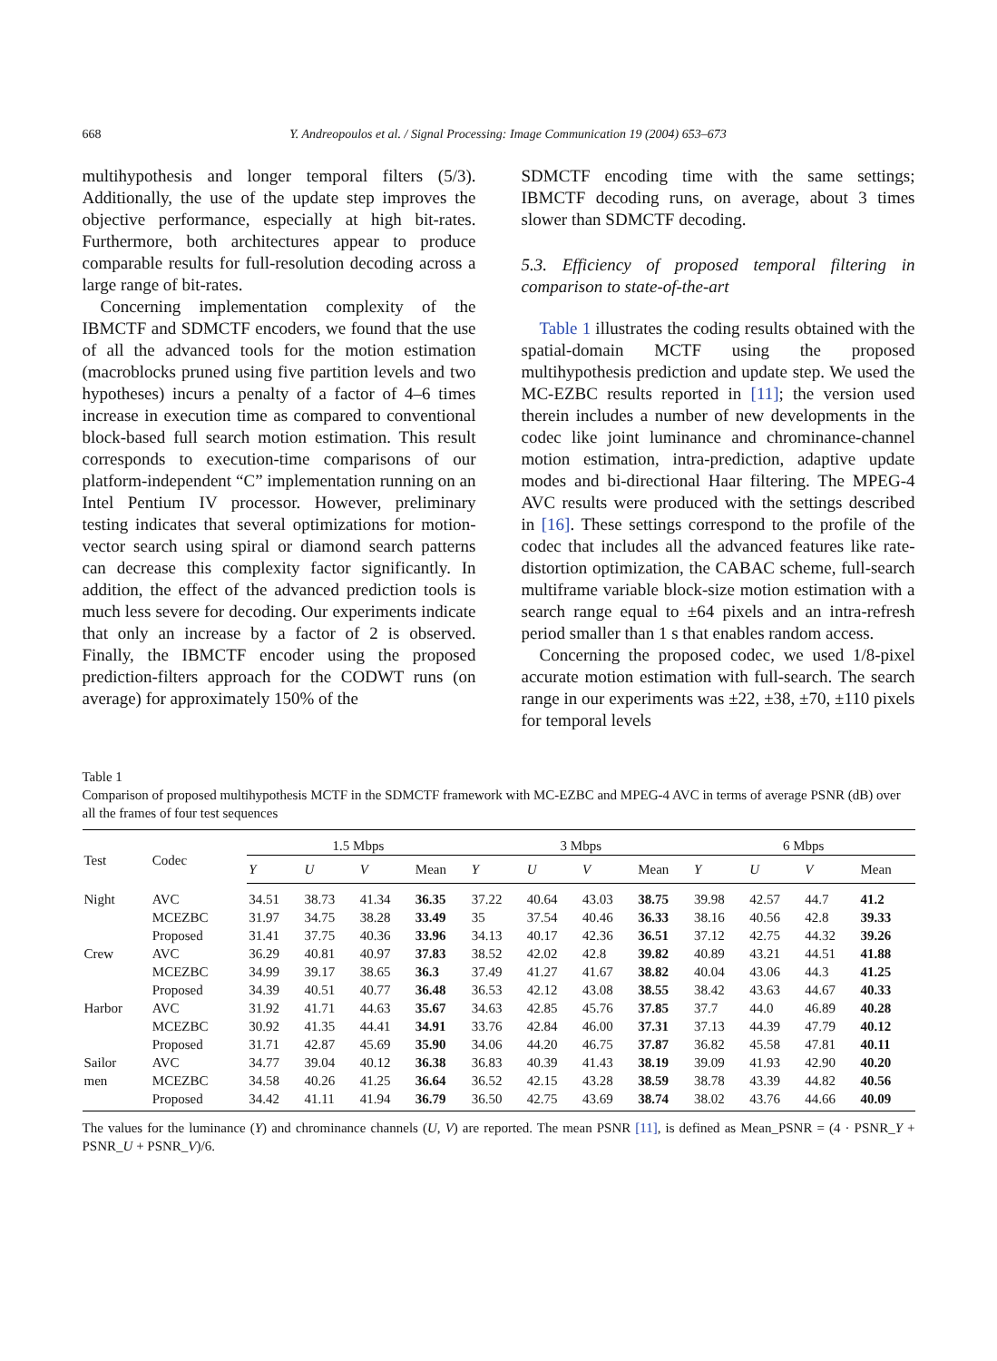668 Y. Andreopoulos et al. / Signal Processing: Image Communication 19 (2004) 653–673
multihypothesis and longer temporal filters (5/3). Additionally, the use of the update step improves the objective performance, especially at high bit-rates. Furthermore, both architectures appear to produce comparable results for full-resolution decoding across a large range of bit-rates.
Concerning implementation complexity of the IBMCTF and SDMCTF encoders, we found that the use of all the advanced tools for the motion estimation (macroblocks pruned using five partition levels and two hypotheses) incurs a penalty of a factor of 4–6 times increase in execution time as compared to conventional block-based full search motion estimation. This result corresponds to execution-time comparisons of our platform-independent “C” implementation running on an Intel Pentium IV processor. However, preliminary testing indicates that several optimizations for motion-vector search using spiral or diamond search patterns can decrease this complexity factor significantly. In addition, the effect of the advanced prediction tools is much less severe for decoding. Our experiments indicate that only an increase by a factor of 2 is observed. Finally, the IBMCTF encoder using the proposed prediction-filters approach for the CODWT runs (on average) for approximately 150% of the
SDMCTF encoding time with the same settings; IBMCTF decoding runs, on average, about 3 times slower than SDMCTF decoding.
5.3. Efficiency of proposed temporal filtering in comparison to state-of-the-art
Table 1 illustrates the coding results obtained with the spatial-domain MCTF using the proposed multihypothesis prediction and update step. We used the MC-EZBC results reported in [11]; the version used therein includes a number of new developments in the codec like joint luminance and chrominance-channel motion estimation, intra-prediction, adaptive update modes and bi-directional Haar filtering. The MPEG-4 AVC results were produced with the settings described in [16]. These settings correspond to the profile of the codec that includes all the advanced features like rate-distortion optimization, the CABAC scheme, full-search multiframe variable block-size motion estimation with a search range equal to ±64 pixels and an intra-refresh period smaller than 1 s that enables random access.
Concerning the proposed codec, we used 1/8-pixel accurate motion estimation with full-search. The search range in our experiments was ±22, ±38, ±70, ±110 pixels for temporal levels
Table 1
Comparison of proposed multihypothesis MCTF in the SDMCTF framework with MC-EZBC and MPEG-4 AVC in terms of average PSNR (dB) over all the frames of four test sequences
| Test | Codec | 1.5 Mbps | | | | 3 Mbps | | | | 6 Mbps | | | |
| --- | --- | --- | --- | --- | --- | --- | --- | --- | --- | --- | --- | --- | --- |
| | | Y | U | V | Mean | Y | U | V | Mean | Y | U | V | Mean |
| Night | AVC | 34.51 | 38.73 | 41.34 | 36.35 | 37.22 | 40.64 | 43.03 | 38.75 | 39.98 | 42.57 | 44.7 | 41.2 |
| | MCEZBC | 31.97 | 34.75 | 38.28 | 33.49 | 35 | 37.54 | 40.46 | 36.33 | 38.16 | 40.56 | 42.8 | 39.33 |
| | Proposed | 31.41 | 37.75 | 40.36 | 33.96 | 34.13 | 40.17 | 42.36 | 36.51 | 37.12 | 42.75 | 44.32 | 39.26 |
| Crew | AVC | 36.29 | 40.81 | 40.97 | 37.83 | 38.52 | 42.02 | 42.8 | 39.82 | 40.89 | 43.21 | 44.51 | 41.88 |
| | MCEZBC | 34.99 | 39.17 | 38.65 | 36.3 | 37.49 | 41.27 | 41.67 | 38.82 | 40.04 | 43.06 | 44.3 | 41.25 |
| | Proposed | 34.39 | 40.51 | 40.77 | 36.48 | 36.53 | 42.12 | 43.08 | 38.55 | 38.42 | 43.63 | 44.67 | 40.33 |
| Harbor | AVC | 31.92 | 41.71 | 44.63 | 35.67 | 34.63 | 42.85 | 45.76 | 37.85 | 37.7 | 44.0 | 46.89 | 40.28 |
| | MCEZBC | 30.92 | 41.35 | 44.41 | 34.91 | 33.76 | 42.84 | 46.00 | 37.31 | 37.13 | 44.39 | 47.79 | 40.12 |
| | Proposed | 31.71 | 42.87 | 45.69 | 35.90 | 34.06 | 44.20 | 46.75 | 37.87 | 36.82 | 45.58 | 47.81 | 40.11 |
| Sailor | AVC | 34.77 | 39.04 | 40.12 | 36.38 | 36.83 | 40.39 | 41.43 | 38.19 | 39.09 | 41.93 | 42.90 | 40.20 |
| men | MCEZBC | 34.58 | 40.26 | 41.25 | 36.64 | 36.52 | 42.15 | 43.28 | 38.59 | 38.78 | 43.39 | 44.82 | 40.56 |
| | Proposed | 34.42 | 41.11 | 41.94 | 36.79 | 36.50 | 42.75 | 43.69 | 38.74 | 38.02 | 43.76 | 44.66 | 40.09 |
The values for the luminance (Y) and chrominance channels (U, V) are reported. The mean PSNR [11], is defined as Mean_PSNR = (4 · PSNR_Y + PSNR_U + PSNR_V)/6.